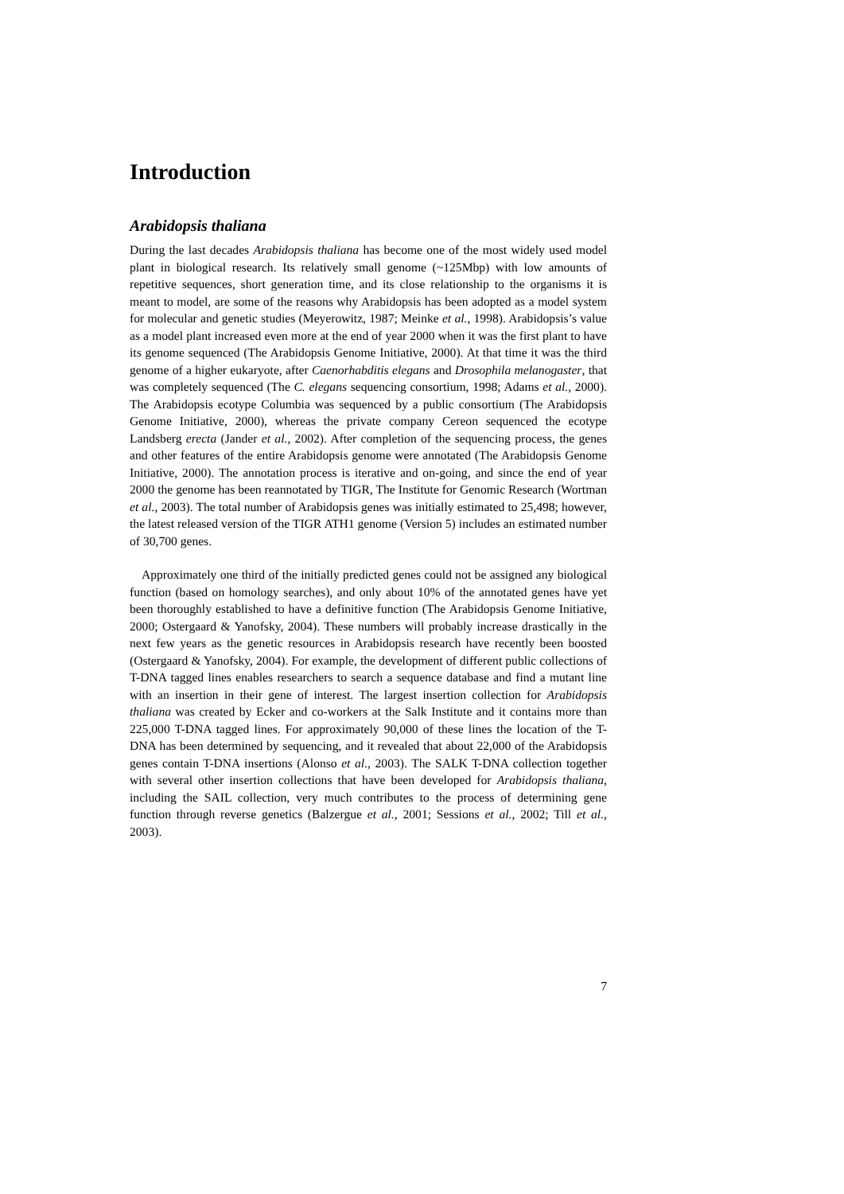Introduction
Arabidopsis thaliana
During the last decades Arabidopsis thaliana has become one of the most widely used model plant in biological research. Its relatively small genome (~125Mbp) with low amounts of repetitive sequences, short generation time, and its close relationship to the organisms it is meant to model, are some of the reasons why Arabidopsis has been adopted as a model system for molecular and genetic studies (Meyerowitz, 1987; Meinke et al., 1998). Arabidopsis’s value as a model plant increased even more at the end of year 2000 when it was the first plant to have its genome sequenced (The Arabidopsis Genome Initiative, 2000). At that time it was the third genome of a higher eukaryote, after Caenorhabditis elegans and Drosophila melanogaster, that was completely sequenced (The C. elegans sequencing consortium, 1998; Adams et al., 2000). The Arabidopsis ecotype Columbia was sequenced by a public consortium (The Arabidopsis Genome Initiative, 2000), whereas the private company Cereon sequenced the ecotype Landsberg erecta (Jander et al., 2002). After completion of the sequencing process, the genes and other features of the entire Arabidopsis genome were annotated (The Arabidopsis Genome Initiative, 2000). The annotation process is iterative and on-going, and since the end of year 2000 the genome has been reannotated by TIGR, The Institute for Genomic Research (Wortman et al., 2003). The total number of Arabidopsis genes was initially estimated to 25,498; however, the latest released version of the TIGR ATH1 genome (Version 5) includes an estimated number of 30,700 genes.
Approximately one third of the initially predicted genes could not be assigned any biological function (based on homology searches), and only about 10% of the annotated genes have yet been thoroughly established to have a definitive function (The Arabidopsis Genome Initiative, 2000; Ostergaard & Yanofsky, 2004). These numbers will probably increase drastically in the next few years as the genetic resources in Arabidopsis research have recently been boosted (Ostergaard & Yanofsky, 2004). For example, the development of different public collections of T-DNA tagged lines enables researchers to search a sequence database and find a mutant line with an insertion in their gene of interest. The largest insertion collection for Arabidopsis thaliana was created by Ecker and co-workers at the Salk Institute and it contains more than 225,000 T-DNA tagged lines. For approximately 90,000 of these lines the location of the T-DNA has been determined by sequencing, and it revealed that about 22,000 of the Arabidopsis genes contain T-DNA insertions (Alonso et al., 2003). The SALK T-DNA collection together with several other insertion collections that have been developed for Arabidopsis thaliana, including the SAIL collection, very much contributes to the process of determining gene function through reverse genetics (Balzergue et al., 2001; Sessions et al., 2002; Till et al., 2003).
7